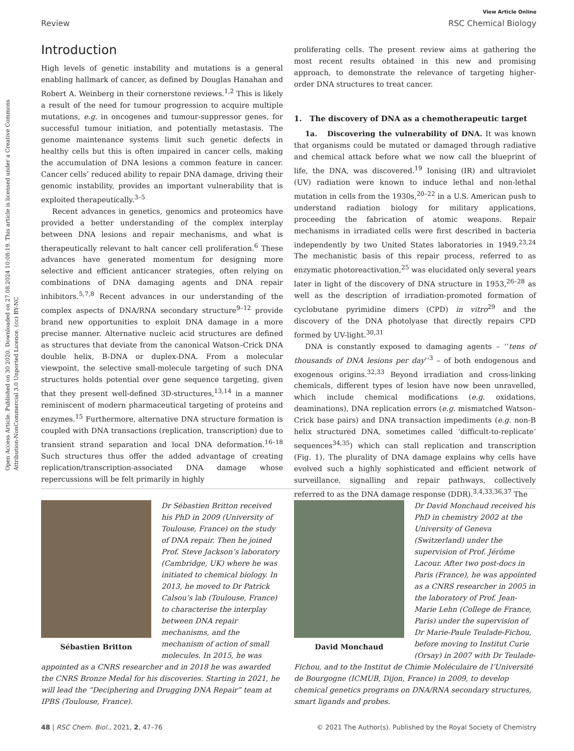Open Access Article. Published on 30 2020. Downloaded on 27.08.2024 10:08:19. This article is licensed under a Creative Commons Attribution-NonCommercial 3.0 Unported Licence. (cc) BY-NC
View Article Online
Review RSC Chemical Biology
Introduction
High levels of genetic instability and mutations is a general enabling hallmark of cancer, as defined by Douglas Hanahan and Robert A. Weinberg in their cornerstone reviews.<sup>1,2</sup> This is likely a result of the need for tumour progression to acquire multiple mutations, e.g. in oncogenes and tumour-suppressor genes, for successful tumour initiation, and potentially metastasis. The genome maintenance systems limit such genetic defects in healthy cells but this is often impaired in cancer cells, making the accumulation of DNA lesions a common feature in cancer. Cancer cells’ reduced ability to repair DNA damage, driving their genomic instability, provides an important vulnerability that is exploited therapeutically.<sup>3–5</sup>
Recent advances in genetics, genomics and proteomics have provided a better understanding of the complex interplay between DNA lesions and repair mechanisms, and what is therapeutically relevant to halt cancer cell proliferation.<sup>6</sup> These advances have generated momentum for designing more selective and efficient anticancer strategies, often relying on combinations of DNA damaging agents and DNA repair inhibitors.<sup>5,7,8</sup> Recent advances in our understanding of the complex aspects of DNA/RNA secondary structure<sup>9–12</sup> provide brand new opportunities to exploit DNA damage in a more precise manner. Alternative nucleic acid structures are defined as structures that deviate from the canonical Watson–Crick DNA double helix, B-DNA or duplex-DNA. From a molecular viewpoint, the selective small-molecule targeting of such DNA structures holds potential over gene sequence targeting, given that they present well-defined 3D-structures,<sup>13,14</sup> in a manner reminiscent of modern pharmaceutical targeting of proteins and enzymes.<sup>15</sup> Furthermore, alternative DNA structure formation is coupled with DNA transactions (replication, transcription) due to transient strand separation and local DNA deformation.<sup>16–18</sup> Such structures thus offer the added advantage of creating replication/transcription-associated DNA damage whose repercussions will be felt primarily in highly
proliferating cells. The present review aims at gathering the most recent results obtained in this new and promising approach, to demonstrate the relevance of targeting higher-order DNA structures to treat cancer.
1. The discovery of DNA as a chemotherapeutic target
1a. Discovering the vulnerability of DNA. It was known that organisms could be mutated or damaged through radiative and chemical attack before what we now call the blueprint of life, the DNA, was discovered.<sup>19</sup> Ionising (IR) and ultraviolet (UV) radiation were known to induce lethal and non-lethal mutation in cells from the 1930s,<sup>20–22</sup> in a U.S. American push to understand radiation biology for military applications, proceeding the fabrication of atomic weapons. Repair mechanisms in irradiated cells were first described in bacteria independently by two United States laboratories in 1949.<sup>23,24</sup> The mechanistic basis of this repair process, referred to as enzymatic photoreactivation,<sup>25</sup> was elucidated only several years later in light of the discovery of DNA structure in 1953,<sup>26–28</sup> as well as the description of irradiation-promoted formation of cyclobutane pyrimidine dimers (CPD) in vitro<sup>29</sup> and the discovery of the DNA photolyase that directly repairs CPD formed by UV-light.<sup>30,31</sup>
DNA is constantly exposed to damaging agents – ‘‘tens of thousands of DNA lesions per day’’<sup>3</sup> – of both endogenous and exogenous origins.<sup>32,33</sup> Beyond irradiation and cross-linking chemicals, different types of lesion have now been unravelled, which include chemical modifications (e.g. oxidations, deaminations), DNA replication errors (e.g. mismatched Watson–Crick base pairs) and DNA transaction impediments (e.g. non-B helix structured DNA, sometimes called ‘difficult-to-replicate’ sequences<sup>34,35</sup>) which can stall replication and transcription (Fig. 1). The plurality of DNA damage explains why cells have evolved such a highly sophisticated and efficient network of surveillance, signalling and repair pathways, collectively referred to as the DNA damage response (DDR).<sup>3,4,33,36,37</sup> The
Sébastien Britton
Dr Sébastien Britton received his PhD in 2009 (University of Toulouse, France) on the study of DNA repair. Then he joined Prof. Steve Jackson’s laboratory (Cambridge, UK) where he was initiated to chemical biology. In 2013, he moved to Dr Patrick Calsou’s lab (Toulouse, France) to characterise the interplay between DNA repair mechanisms, and the mechanism of action of small molecules. In 2015, he was appointed as a CNRS researcher and in 2018 he was awarded the CNRS Bronze Medal for his discoveries. Starting in 2021, he will lead the “Deciphering and Drugging DNA Repair” team at IPBS (Toulouse, France).
David Monchaud
Dr David Monchaud received his PhD in chemistry 2002 at the University of Geneva (Switzerland) under the supervision of Prof. Jérôme Lacour. After two post-docs in Paris (France), he was appointed as a CNRS researcher in 2005 in the laboratory of Prof. Jean-Marie Lehn (College de France, Paris) under the supervision of Dr Marie-Paule Teulade-Fichou, before moving to Institut Curie (Orsay) in 2007 with Dr Teulade-Fichou, and to the Institut de Chimie Moléculaire de l’Université de Bourgogne (ICMUB, Dijon, France) in 2009, to develop chemical genetics programs on DNA/RNA secondary structures, smart ligands and probes.
48 | RSC Chem. Biol., 2021, 2, 47–76 © 2021 The Author(s). Published by the Royal Society of Chemistry